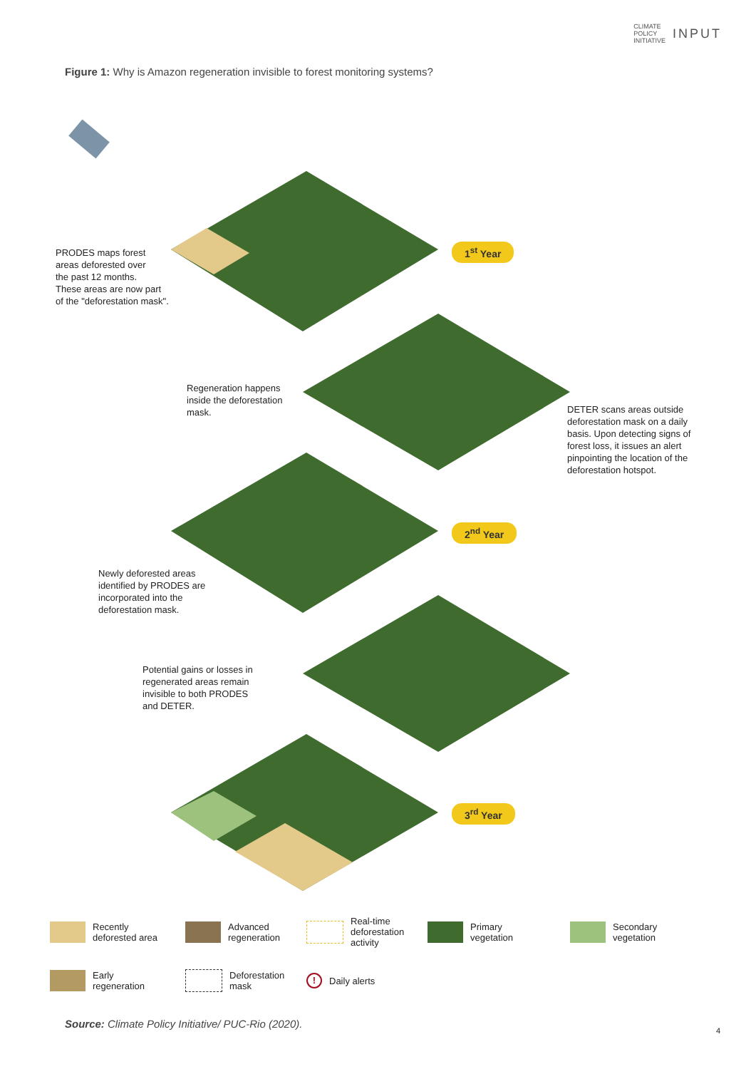CLIMATE
POLICY
INITIATIVE INPUT
Figure 1: Why is Amazon regeneration invisible to forest monitoring systems?
PRODES maps forest
areas deforested over
the past 12 months.
These areas are now part
of the "deforestation mask".
1<sup>st</sup> Year
Regeneration happens
inside the deforestation
mask.
DETER scans areas outside
deforestation mask on a daily
basis. Upon detecting signs of
forest loss, it issues an alert
pinpointing the location of the
deforestation hotspot.
2<sup>nd</sup> Year
Newly deforested areas
identified by PRODES are
incorporated into the
deforestation mask.
Potential gains or losses in
regenerated areas remain
invisible to both PRODES
and DETER.
3<sup>rd</sup> Year
Recently
deforested area
Advanced
regeneration
Real-time
deforestation
activity
Primary
vegetation
Secondary
vegetation
Early
regeneration
Deforestation
mask
! Daily alerts
Source: Climate Policy Initiative/ PUC-Rio (2020).
4